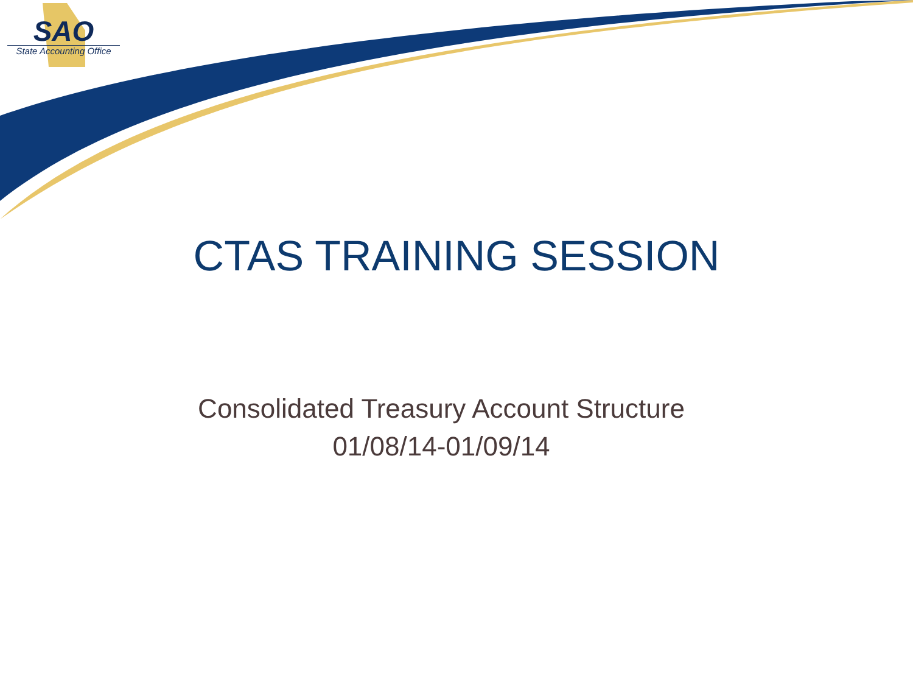SAO
State Accounting Office
CTAS TRAINING SESSION
Consolidated Treasury Account Structure
01/08/14-01/09/14